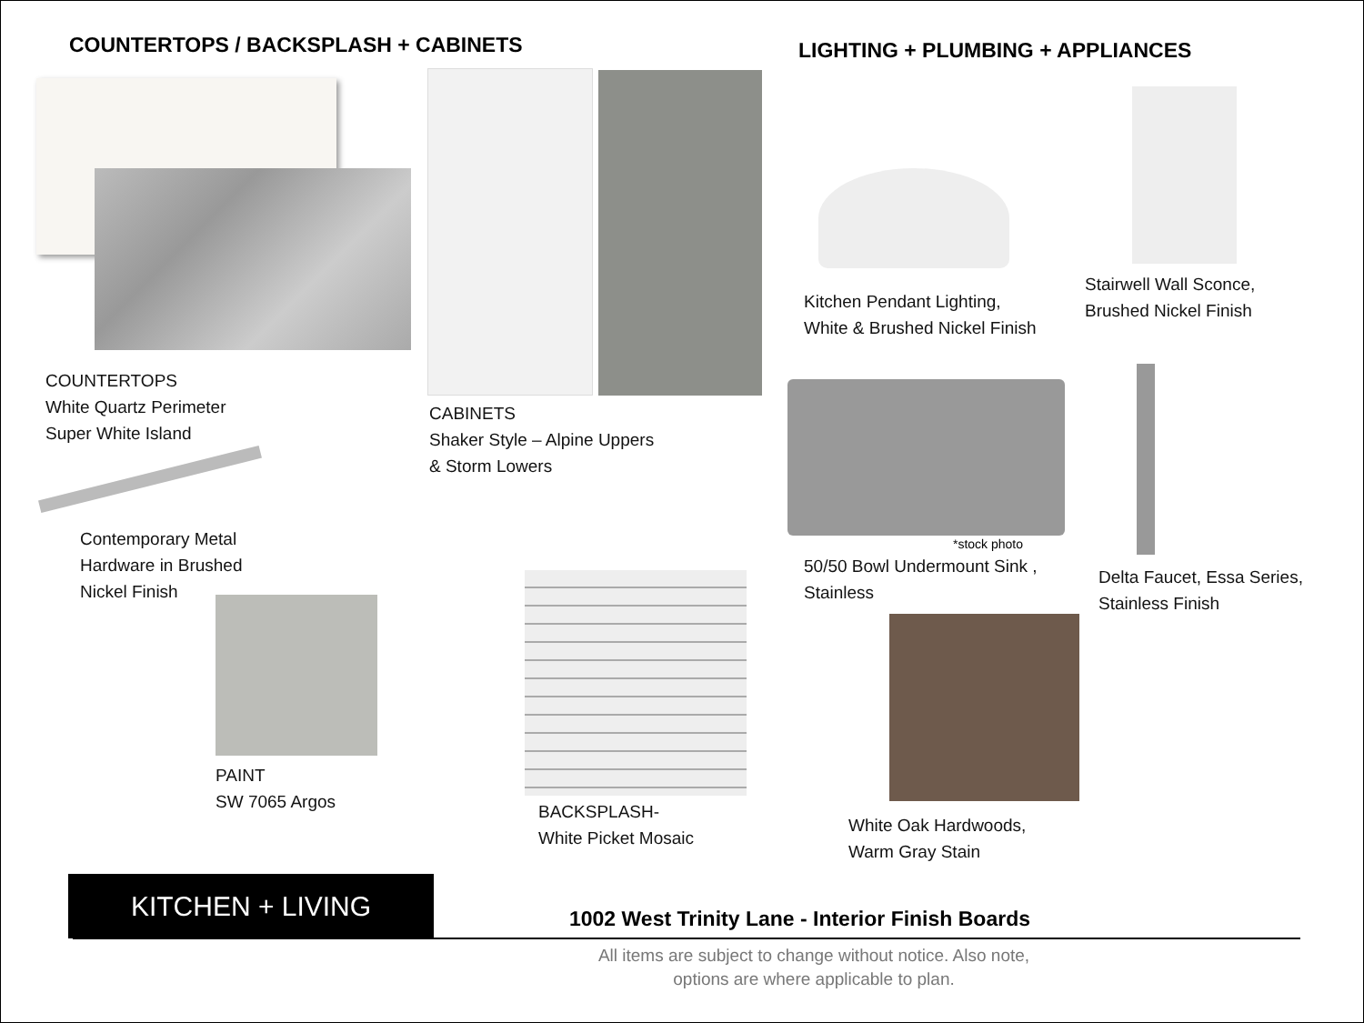COUNTERTOPS / BACKSPLASH + CABINETS
LIGHTING + PLUMBING + APPLIANCES
COUNTERTOPS
White Quartz Perimeter
Super White Island
CABINETS
Shaker Style – Alpine Uppers
& Storm Lowers
Contemporary Metal
Hardware in Brushed
Nickel Finish
PAINT
SW 7065 Argos
BACKSPLASH-
White Picket Mosaic
Kitchen Pendant Lighting,
White & Brushed Nickel Finish
Stairwell Wall Sconce,
Brushed Nickel Finish
*stock photo
50/50 Bowl Undermount Sink ,
Stainless
Delta Faucet, Essa Series,
Stainless Finish
White Oak Hardwoods,
Warm Gray Stain
KITCHEN + LIVING
1002 West Trinity Lane - Interior Finish Boards
All items are subject to change without notice. Also note,
options are where applicable to plan.